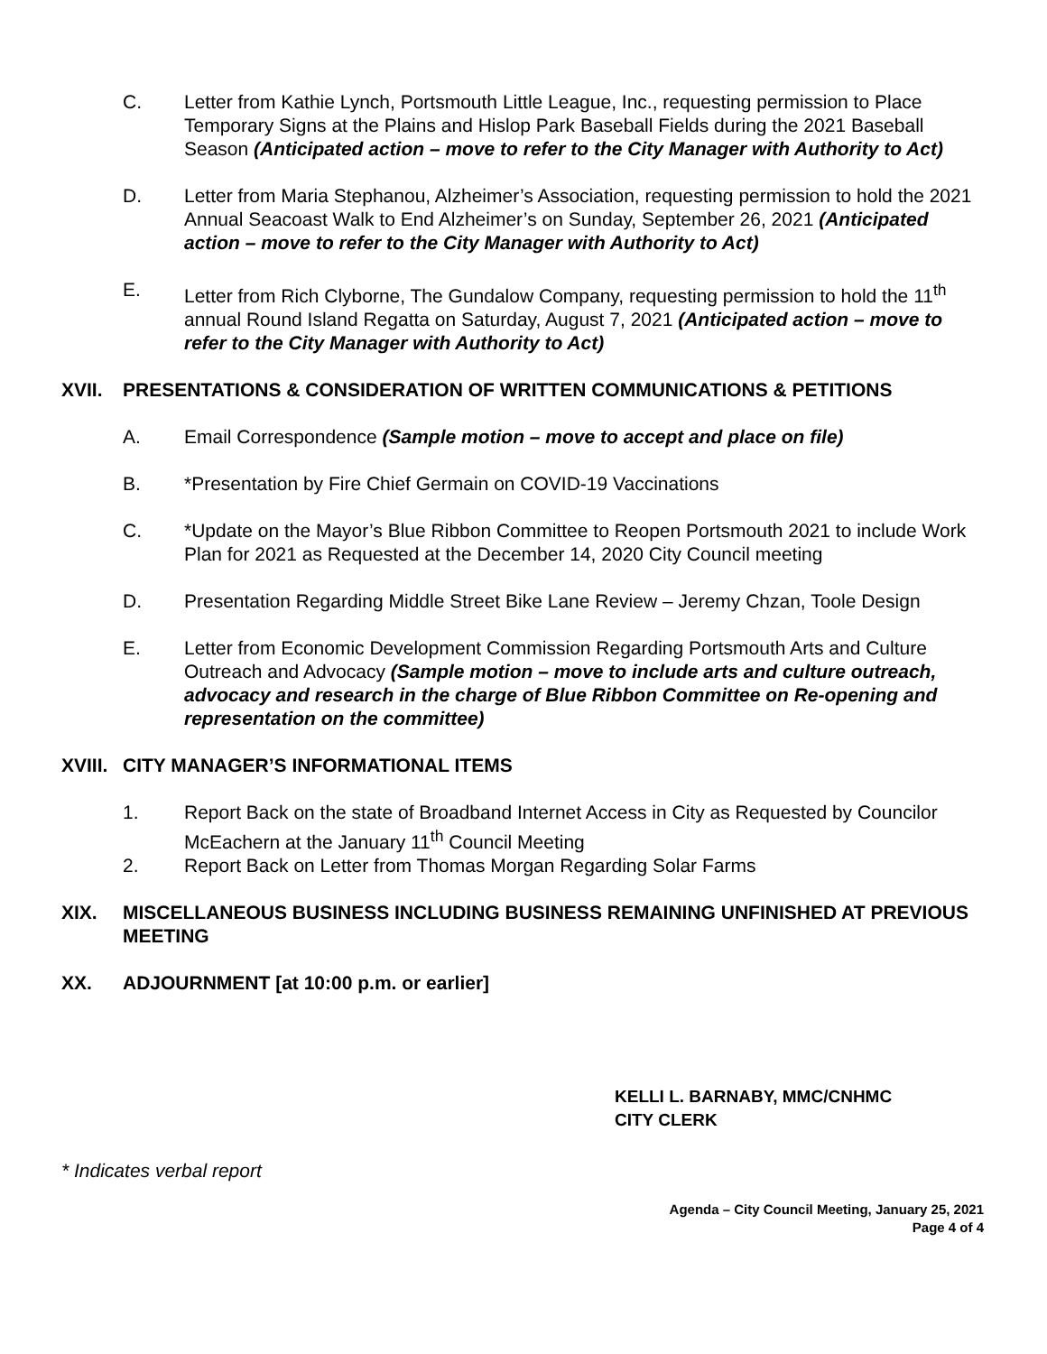C. Letter from Kathie Lynch, Portsmouth Little League, Inc., requesting permission to Place Temporary Signs at the Plains and Hislop Park Baseball Fields during the 2021 Baseball Season (Anticipated action – move to refer to the City Manager with Authority to Act)
D. Letter from Maria Stephanou, Alzheimer’s Association, requesting permission to hold the 2021 Annual Seacoast Walk to End Alzheimer’s on Sunday, September 26, 2021 (Anticipated action – move to refer to the City Manager with Authority to Act)
E. Letter from Rich Clyborne, The Gundalow Company, requesting permission to hold the 11<sup>th</sup> annual Round Island Regatta on Saturday, August 7, 2021 (Anticipated action – move to refer to the City Manager with Authority to Act)
XVII. PRESENTATIONS & CONSIDERATION OF WRITTEN COMMUNICATIONS & PETITIONS
A. Email Correspondence (Sample motion – move to accept and place on file)
B. *Presentation by Fire Chief Germain on COVID-19 Vaccinations
C. *Update on the Mayor’s Blue Ribbon Committee to Reopen Portsmouth 2021 to include Work Plan for 2021 as Requested at the December 14, 2020 City Council meeting
D. Presentation Regarding Middle Street Bike Lane Review – Jeremy Chzan, Toole Design
E. Letter from Economic Development Commission Regarding Portsmouth Arts and Culture Outreach and Advocacy (Sample motion – move to include arts and culture outreach, advocacy and research in the charge of Blue Ribbon Committee on Re-opening and representation on the committee)
XVIII.
CITY MANAGER’S INFORMATIONAL ITEMS
1. Report Back on the state of Broadband Internet Access in City as Requested by Councilor McEachern at the January 11<sup>th</sup> Council Meeting
2. Report Back on Letter from Thomas Morgan Regarding Solar Farms
XIX. MISCELLANEOUS BUSINESS INCLUDING BUSINESS REMAINING UNFINISHED AT PREVIOUS MEETING
XX. ADJOURNMENT [at 10:00 p.m. or earlier]
KELLI L. BARNABY, MMC/CNHMC
CITY CLERK
* Indicates verbal report
Agenda – City Council Meeting, January 25, 2021
Page 4 of 4